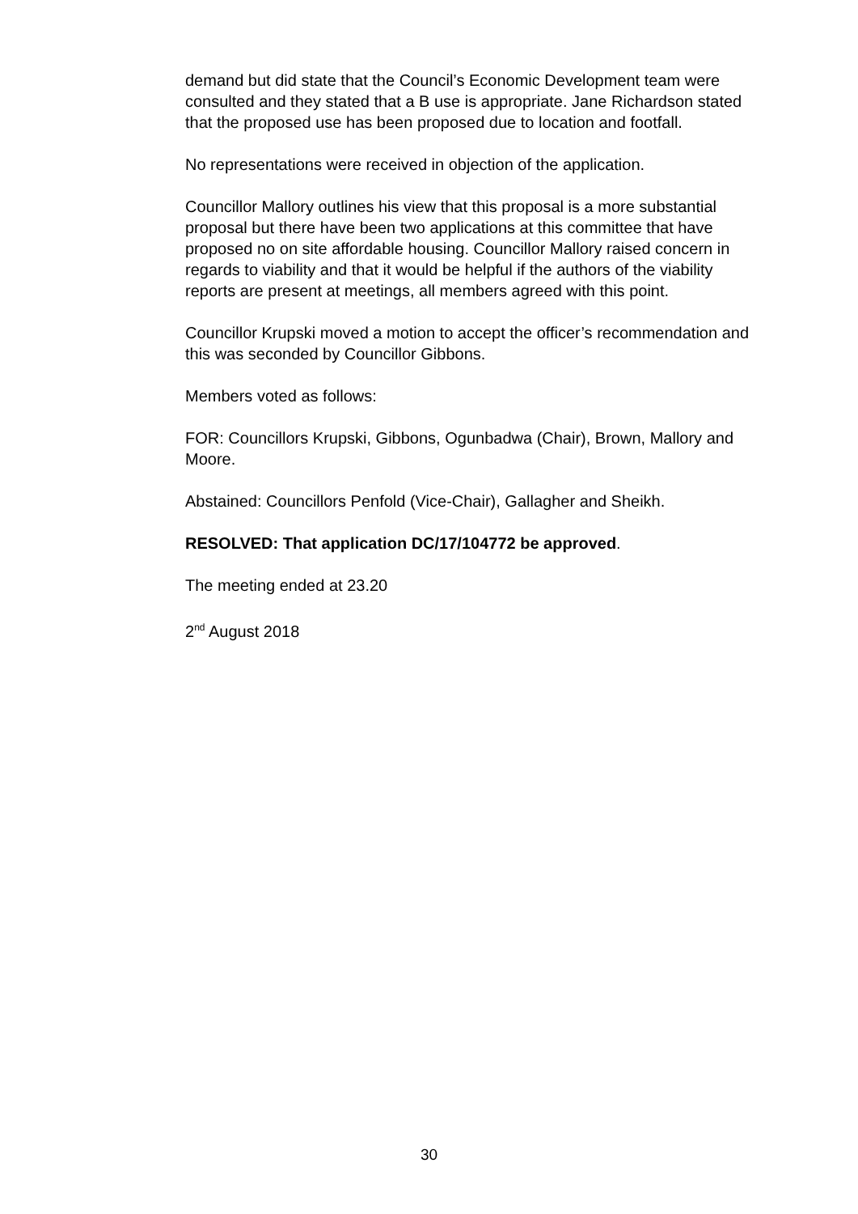demand but did state that the Council’s Economic Development team were consulted and they stated that a B use is appropriate. Jane Richardson stated that the proposed use has been proposed due to location and footfall.
No representations were received in objection of the application.
Councillor Mallory outlines his view that this proposal is a more substantial proposal but there have been two applications at this committee that have proposed no on site affordable housing. Councillor Mallory raised concern in regards to viability and that it would be helpful if the authors of the viability reports are present at meetings, all members agreed with this point.
Councillor Krupski moved a motion to accept the officer’s recommendation and this was seconded by Councillor Gibbons.
Members voted as follows:
FOR: Councillors Krupski, Gibbons, Ogunbadwa (Chair), Brown, Mallory and Moore.
Abstained: Councillors Penfold (Vice-Chair), Gallagher and Sheikh.
RESOLVED: That application DC/17/104772 be approved.
The meeting ended at 23.20
2<sup>nd</sup> August 2018
30